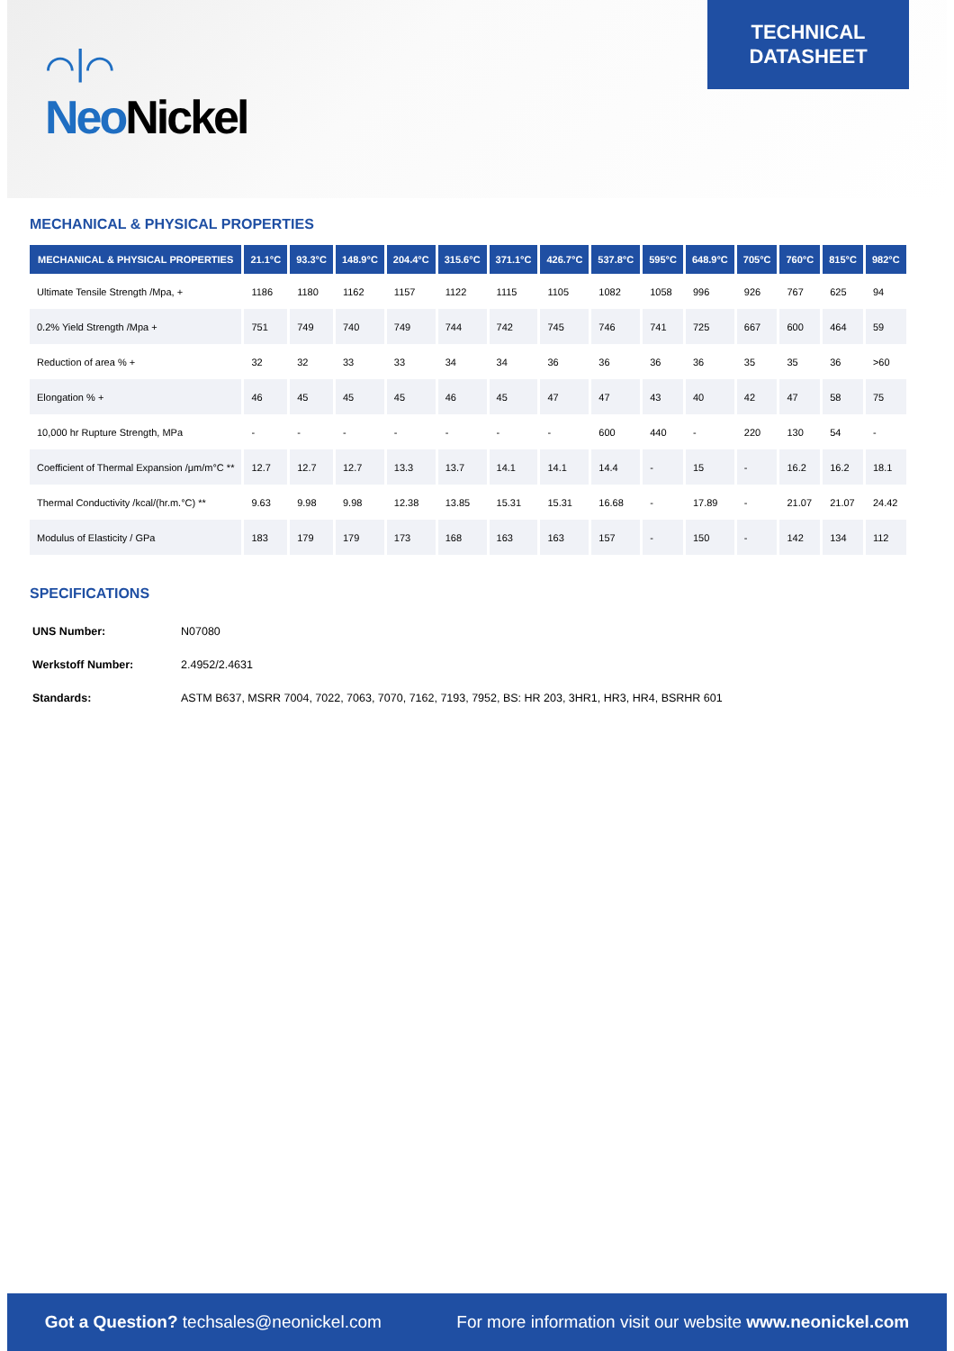⌒|⌒
Neo Nickel
TECHNICAL
DATASHEET
MECHANICAL & PHYSICAL PROPERTIES
| MECHANICAL & PHYSICAL PROPERTIES | 21.1°C | 93.3°C | 148.9°C | 204.4°C | 315.6°C | 371.1°C | 426.7°C | 537.8°C | 595°C | 648.9°C | 705°C | 760°C | 815°C | 982°C |
| --- | --- | --- | --- | --- | --- | --- | --- | --- | --- | --- | --- | --- | --- | --- |
| Ultimate Tensile Strength /Mpa, + | 1186 | 1180 | 1162 | 1157 | 1122 | 1115 | 1105 | 1082 | 1058 | 996 | 926 | 767 | 625 | 94 |
| 0.2% Yield Strength /Mpa + | 751 | 749 | 740 | 749 | 744 | 742 | 745 | 746 | 741 | 725 | 667 | 600 | 464 | 59 |
| Reduction of area % + | 32 | 32 | 33 | 33 | 34 | 34 | 36 | 36 | 36 | 36 | 35 | 35 | 36 | >60 |
| Elongation % + | 46 | 45 | 45 | 45 | 46 | 45 | 47 | 47 | 43 | 40 | 42 | 47 | 58 | 75 |
| 10,000 hr Rupture Strength, MPa | - | - | - | - | - | - | - | 600 | 440 | - | 220 | 130 | 54 | - |
| Coefficient of Thermal Expansion /μm/m°C ** | 12.7 | 12.7 | 12.7 | 13.3 | 13.7 | 14.1 | 14.1 | 14.4 | - | 15 | - | 16.2 | 16.2 | 18.1 |
| Thermal Conductivity /kcal/(hr.m.°C) ** | 9.63 | 9.98 | 9.98 | 12.38 | 13.85 | 15.31 | 15.31 | 16.68 | - | 17.89 | - | 21.07 | 21.07 | 24.42 |
| Modulus of Elasticity / GPa | 183 | 179 | 179 | 173 | 168 | 163 | 163 | 157 | - | 150 | - | 142 | 134 | 112 |
SPECIFICATIONS
UNS Number: N07080
Werkstoff Number: 2.4952/2.4631
Standards: ASTM B637, MSRR 7004, 7022, 7063, 7070, 7162, 7193, 7952, BS: HR 203, 3HR1, HR3, HR4, BSRHR 601
Got a Question? techsales@neonickel.com For more information visit our website www.neonickel.com